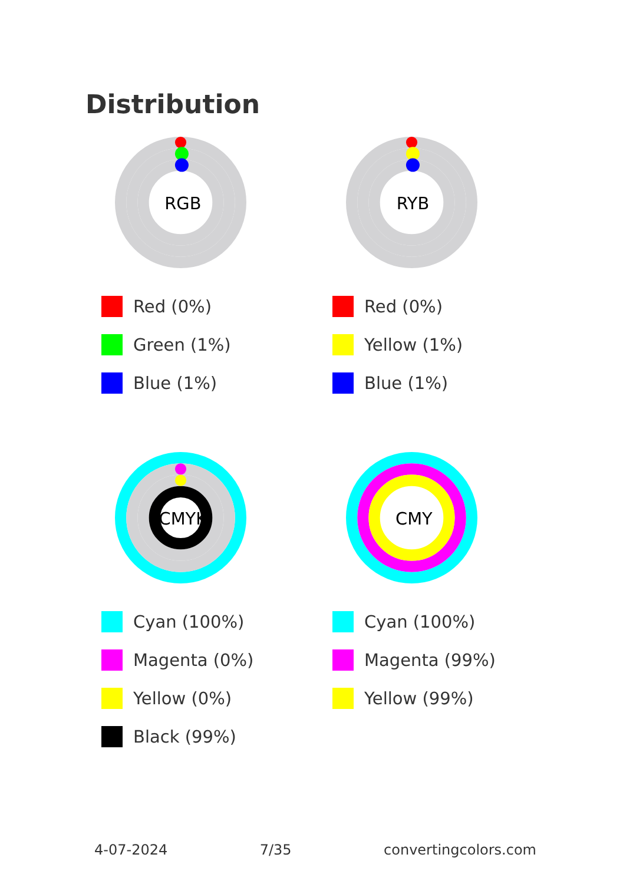Distribution
RGB
Red (0%)
Green (1%)
Blue (1%)
RYB
Red (0%)
Yellow (1%)
Blue (1%)
CMYK
Cyan (100%)
Magenta (0%)
Yellow (0%)
Black (99%)
CMY
Cyan (100%)
Magenta (99%)
Yellow (99%)
4-07-2024 7/35 convertingcolors.com